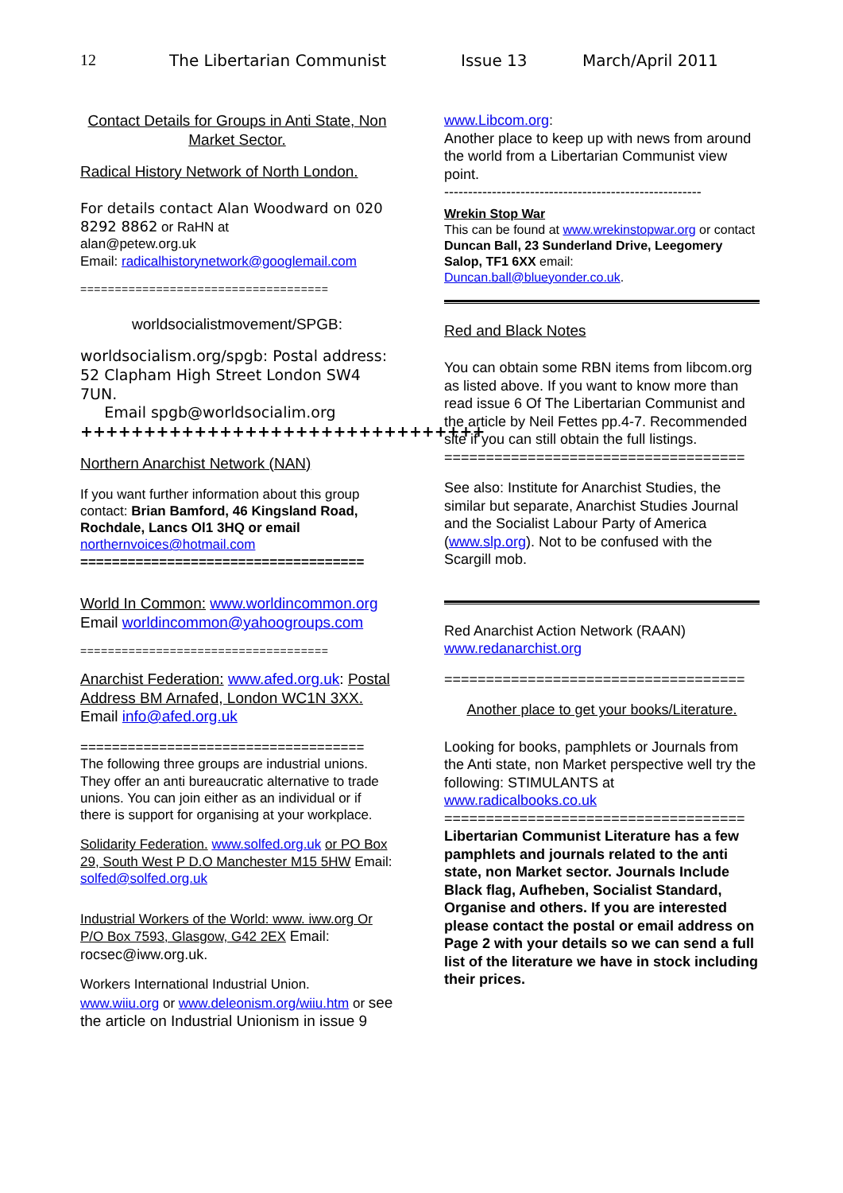12 The Libertarian Communist Issue 13 March/April 2011
Contact Details for Groups in Anti State, Non Market Sector.
Radical History Network of North London.
For details contact Alan Woodward on 020 8292 8862 or RaHN at
alan@petew.org.uk
Email: radicalhistorynetwork@googlemail.com
====================================
worldsocialistmovement/SPGB:
worldsocialism.org/spgb: Postal address: 52 Clapham High Street London SW4 7UN.
Email spgb@worldsocialim.org
++++++++++++++++++++++++++++++++
Northern Anarchist Network (NAN)
If you want further information about this group contact: Brian Bamford, 46 Kingsland Road, Rochdale, Lancs Ol1 3HQ or email
northernvoices@hotmail.com
====================================
World In Common: www.worldincommon.org
Email worldincommon@yahoogroups.com
====================================
Anarchist Federation: www.afed.org.uk: Postal Address BM Arnafed, London WC1N 3XX. Email info@afed.org.uk
====================================
The following three groups are industrial unions. They offer an anti bureaucratic alternative to trade unions. You can join either as an individual or if there is support for organising at your workplace.
Solidarity Federation. www.solfed.org.uk or PO Box 29, South West P D.O Manchester M15 5HW Email: solfed@solfed.org.uk
Industrial Workers of the World: www. iww.org Or P/O Box 7593, Glasgow, G42 2EX Email: rocsec@iww.org.uk.
Workers International Industrial Union.
www.wiiu.org or www.deleonism.org/wiiu.htm or see the article on Industrial Unionism in issue 9
www.Libcom.org:
Another place to keep up with news from around the world from a Libertarian Communist view point.
------------------------------------------------------
Wrekin Stop War
This can be found at www.wrekinstopwar.org or contact
Duncan Ball, 23 Sunderland Drive, Leegomery Salop, TF1 6XX email:
Duncan.ball@blueyonder.co.uk.
Red and Black Notes
You can obtain some RBN items from libcom.org as listed above. If you want to know more than read issue 6 Of The Libertarian Communist and the article by Neil Fettes pp.4-7. Recommended site if you can still obtain the full listings.
====================================
See also: Institute for Anarchist Studies, the similar but separate, Anarchist Studies Journal and the Socialist Labour Party of America (www.slp.org). Not to be confused with the Scargill mob.
Red Anarchist Action Network (RAAN)
www.redanarchist.org
====================================
Another place to get your books/Literature.
Looking for books, pamphlets or Journals from the Anti state, non Market perspective well try the following: STIMULANTS at www.radicalbooks.co.uk
====================================
Libertarian Communist Literature has a few pamphlets and journals related to the anti state, non Market sector. Journals Include Black flag, Aufheben, Socialist Standard, Organise and others. If you are interested please contact the postal or email address on Page 2 with your details so we can send a full list of the literature we have in stock including their prices.